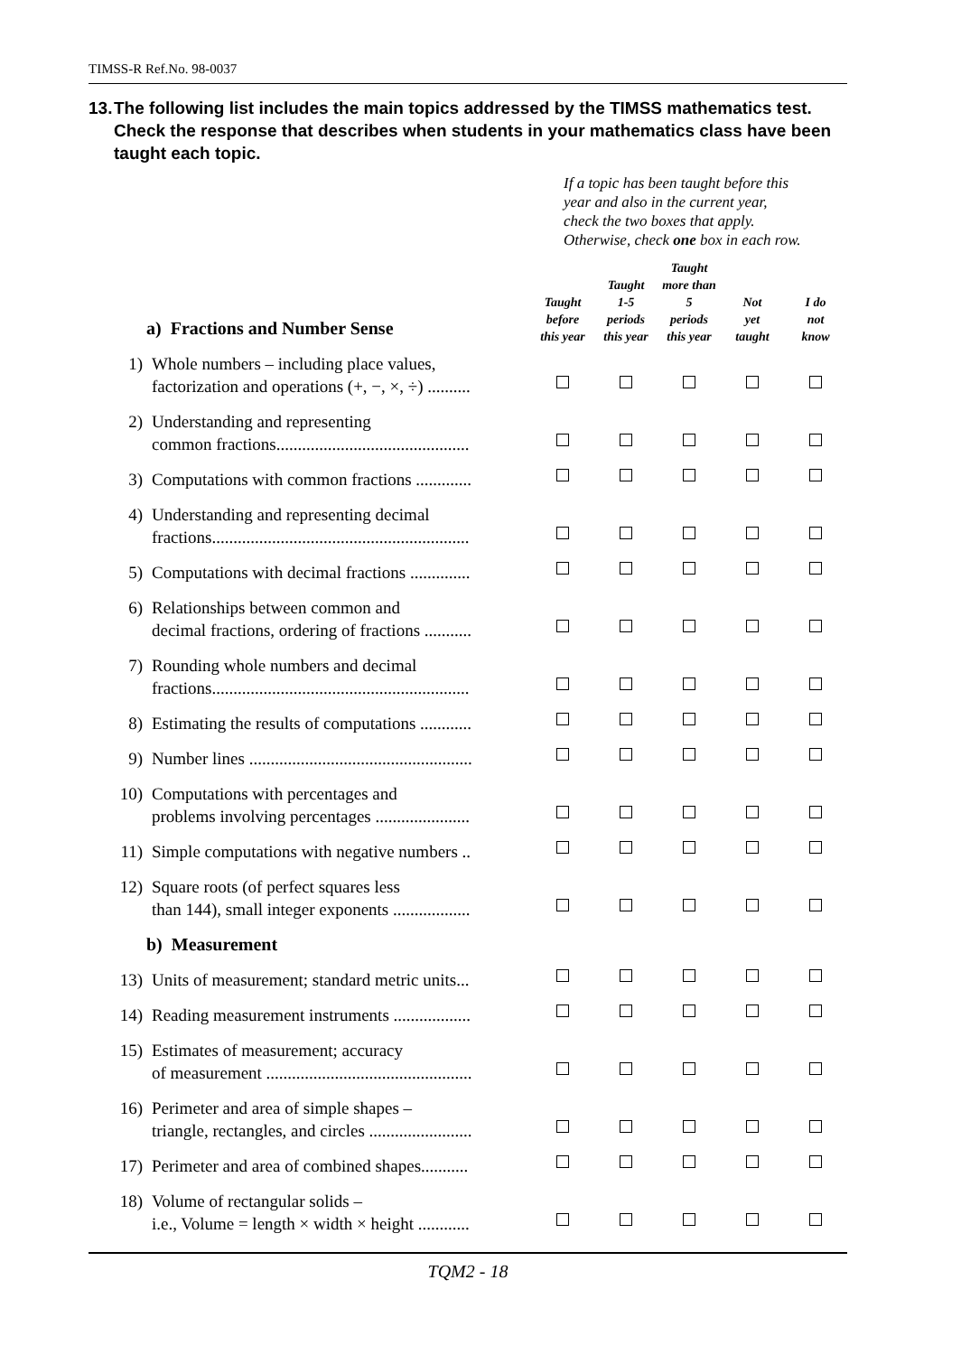TIMSS-R Ref.No. 98-0037
13. The following list includes the main topics addressed by the TIMSS mathematics test. Check the response that describes when students in your mathematics class have been taught each topic.
If a topic has been taught before this
year and also in the current year,
check the two boxes that apply.
Otherwise, check one box in each row.
| a) Fractions and Number Sense | | Taught before this year | Taught 1-5 periods this year | Taught more than 5 periods this year | Not yet taught | I do not know |
| 1) | Whole numbers – including place values, factorization and operations (+, −, ×, ÷) .......... | | | | | |
| 2) | Understanding and representing common fractions............................................. | | | | | |
| 3) | Computations with common fractions ............. | | | | | |
| 4) | Understanding and representing decimal fractions............................................................ | | | | | |
| 5) | Computations with decimal fractions .............. | | | | | |
| 6) | Relationships between common and decimal fractions, ordering of fractions ........... | | | | | |
| 7) | Rounding whole numbers and decimal fractions............................................................ | | | | | |
| 8) | Estimating the results of computations ............ | | | | | |
| 9) | Number lines .................................................... | | | | | |
| 10) | Computations with percentages and problems involving percentages ...................... | | | | | |
| 11) | Simple computations with negative numbers .. | | | | | |
| 12) | Square roots (of perfect squares less than 144), small integer exponents .................. | | | | | |
| b) Measurement | | | | | | |
| 13) | Units of measurement; standard metric units... | | | | | |
| 14) | Reading measurement instruments .................. | | | | | |
| 15) | Estimates of measurement; accuracy of measurement ................................................ | | | | | |
| 16) | Perimeter and area of simple shapes – triangle, rectangles, and circles ........................ | | | | | |
| 17) | Perimeter and area of combined shapes........... | | | | | |
| 18) | Volume of rectangular solids – i.e., Volume = length × width × height ............ | | | | | |
TQM2 - 18